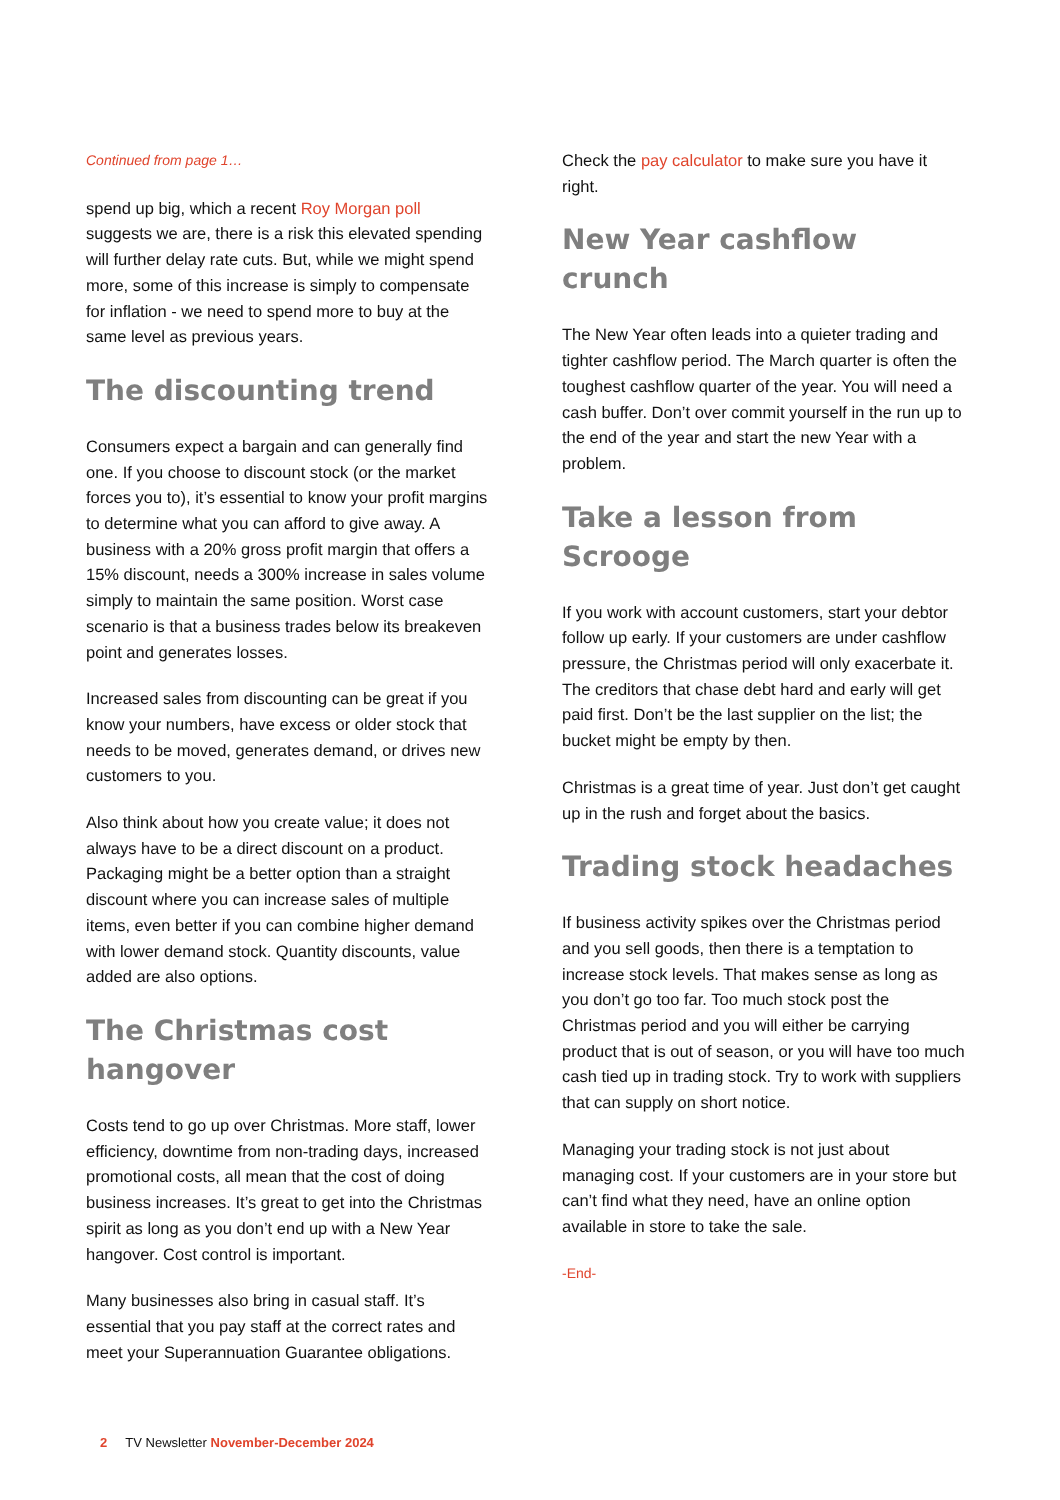Continued from page 1…
spend up big, which a recent Roy Morgan poll suggests we are, there is a risk this elevated spending will further delay rate cuts. But, while we might spend more, some of this increase is simply to compensate for inflation - we need to spend more to buy at the same level as previous years.
The discounting trend
Consumers expect a bargain and can generally find one. If you choose to discount stock (or the market forces you to), it’s essential to know your profit margins to determine what you can afford to give away. A business with a 20% gross profit margin that offers a 15% discount, needs a 300% increase in sales volume simply to maintain the same position. Worst case scenario is that a business trades below its breakeven point and generates losses.
Increased sales from discounting can be great if you know your numbers, have excess or older stock that needs to be moved, generates demand, or drives new customers to you.
Also think about how you create value; it does not always have to be a direct discount on a product. Packaging might be a better option than a straight discount where you can increase sales of multiple items, even better if you can combine higher demand with lower demand stock. Quantity discounts, value added are also options.
The Christmas cost hangover
Costs tend to go up over Christmas. More staff, lower efficiency, downtime from non-trading days, increased promotional costs, all mean that the cost of doing business increases. It’s great to get into the Christmas spirit as long as you don’t end up with a New Year hangover. Cost control is important.
Many businesses also bring in casual staff. It’s essential that you pay staff at the correct rates and meet your Superannuation Guarantee obligations.
Check the pay calculator to make sure you have it right.
New Year cashflow crunch
The New Year often leads into a quieter trading and tighter cashflow period. The March quarter is often the toughest cashflow quarter of the year. You will need a cash buffer. Don’t over commit yourself in the run up to the end of the year and start the new Year with a problem.
Take a lesson from Scrooge
If you work with account customers, start your debtor follow up early. If your customers are under cashflow pressure, the Christmas period will only exacerbate it. The creditors that chase debt hard and early will get paid first. Don’t be the last supplier on the list; the bucket might be empty by then.
Christmas is a great time of year. Just don’t get caught up in the rush and forget about the basics.
Trading stock headaches
If business activity spikes over the Christmas period and you sell goods, then there is a temptation to increase stock levels. That makes sense as long as you don’t go too far. Too much stock post the Christmas period and you will either be carrying product that is out of season, or you will have too much cash tied up in trading stock. Try to work with suppliers that can supply on short notice.
Managing your trading stock is not just about managing cost. If your customers are in your store but can’t find what they need, have an online option available in store to take the sale.
-End-
2 TV Newsletter November-December 2024